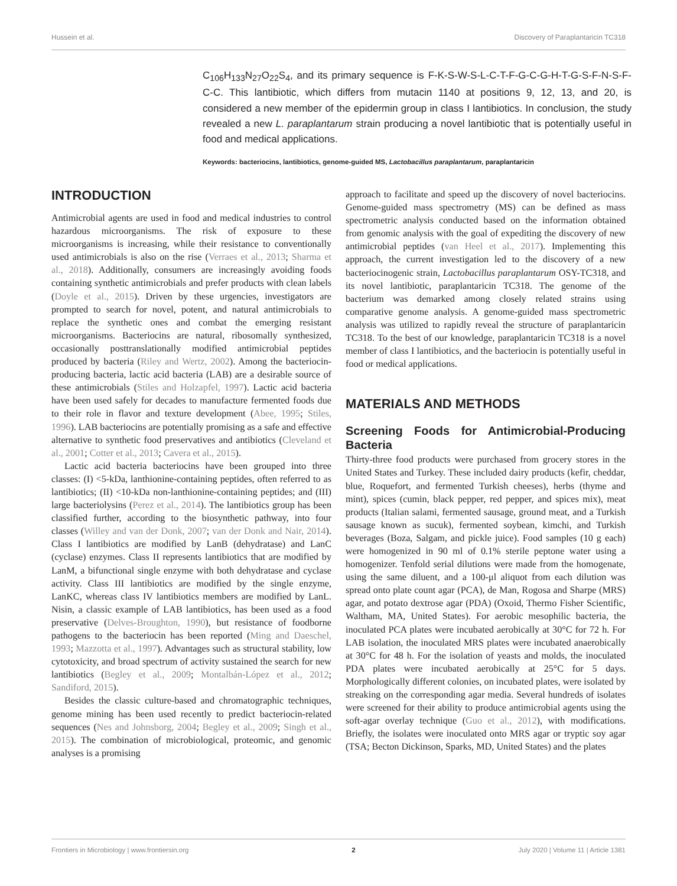Hussein et al. Discovery of Paraplantaricin TC318
C<sub>106</sub>H<sub>133</sub>N<sub>27</sub>O<sub>22</sub>S<sub>4</sub>, and its primary sequence is F-K-S-W-S-L-C-T-F-G-C-G-H-T-G-S-F-N-S-F-C-C. This lantibiotic, which differs from mutacin 1140 at positions 9, 12, 13, and 20, is considered a new member of the epidermin group in class I lantibiotics. In conclusion, the study revealed a new L. paraplantarum strain producing a novel lantibiotic that is potentially useful in food and medical applications.
Keywords: bacteriocins, lantibiotics, genome-guided MS, Lactobacillus paraplantarum, paraplantaricin
INTRODUCTION
Antimicrobial agents are used in food and medical industries to control hazardous microorganisms. The risk of exposure to these microorganisms is increasing, while their resistance to conventionally used antimicrobials is also on the rise (Verraes et al., 2013; Sharma et al., 2018). Additionally, consumers are increasingly avoiding foods containing synthetic antimicrobials and prefer products with clean labels (Doyle et al., 2015). Driven by these urgencies, investigators are prompted to search for novel, potent, and natural antimicrobials to replace the synthetic ones and combat the emerging resistant microorganisms. Bacteriocins are natural, ribosomally synthesized, occasionally posttranslationally modified antimicrobial peptides produced by bacteria (Riley and Wertz, 2002). Among the bacteriocin-producing bacteria, lactic acid bacteria (LAB) are a desirable source of these antimicrobials (Stiles and Holzapfel, 1997). Lactic acid bacteria have been used safely for decades to manufacture fermented foods due to their role in flavor and texture development (Abee, 1995; Stiles, 1996). LAB bacteriocins are potentially promising as a safe and effective alternative to synthetic food preservatives and antibiotics (Cleveland et al., 2001; Cotter et al., 2013; Cavera et al., 2015).
Lactic acid bacteria bacteriocins have been grouped into three classes: (I) <5-kDa, lanthionine-containing peptides, often referred to as lantibiotics; (II) <10-kDa non-lanthionine-containing peptides; and (III) large bacteriolysins (Perez et al., 2014). The lantibiotics group has been classified further, according to the biosynthetic pathway, into four classes (Willey and van der Donk, 2007; van der Donk and Nair, 2014). Class I lantibiotics are modified by LanB (dehydratase) and LanC (cyclase) enzymes. Class II represents lantibiotics that are modified by LanM, a bifunctional single enzyme with both dehydratase and cyclase activity. Class III lantibiotics are modified by the single enzyme, LanKC, whereas class IV lantibiotics members are modified by LanL. Nisin, a classic example of LAB lantibiotics, has been used as a food preservative (Delves-Broughton, 1990), but resistance of foodborne pathogens to the bacteriocin has been reported (Ming and Daeschel, 1993; Mazzotta et al., 1997). Advantages such as structural stability, low cytotoxicity, and broad spectrum of activity sustained the search for new lantibiotics (Begley et al., 2009; Montalbán-López et al., 2012; Sandiford, 2015).
Besides the classic culture-based and chromatographic techniques, genome mining has been used recently to predict bacteriocin-related sequences (Nes and Johnsborg, 2004; Begley et al., 2009; Singh et al., 2015). The combination of microbiological, proteomic, and genomic analyses is a promising
approach to facilitate and speed up the discovery of novel bacteriocins. Genome-guided mass spectrometry (MS) can be defined as mass spectrometric analysis conducted based on the information obtained from genomic analysis with the goal of expediting the discovery of new antimicrobial peptides (van Heel et al., 2017). Implementing this approach, the current investigation led to the discovery of a new bacteriocinogenic strain, Lactobacillus paraplantarum OSY-TC318, and its novel lantibiotic, paraplantaricin TC318. The genome of the bacterium was demarked among closely related strains using comparative genome analysis. A genome-guided mass spectrometric analysis was utilized to rapidly reveal the structure of paraplantaricin TC318. To the best of our knowledge, paraplantaricin TC318 is a novel member of class I lantibiotics, and the bacteriocin is potentially useful in food or medical applications.
MATERIALS AND METHODS
Screening Foods for Antimicrobial-Producing Bacteria
Thirty-three food products were purchased from grocery stores in the United States and Turkey. These included dairy products (kefir, cheddar, blue, Roquefort, and fermented Turkish cheeses), herbs (thyme and mint), spices (cumin, black pepper, red pepper, and spices mix), meat products (Italian salami, fermented sausage, ground meat, and a Turkish sausage known as sucuk), fermented soybean, kimchi, and Turkish beverages (Boza, Salgam, and pickle juice). Food samples (10 g each) were homogenized in 90 ml of 0.1% sterile peptone water using a homogenizer. Tenfold serial dilutions were made from the homogenate, using the same diluent, and a 100-μl aliquot from each dilution was spread onto plate count agar (PCA), de Man, Rogosa and Sharpe (MRS) agar, and potato dextrose agar (PDA) (Oxoid, Thermo Fisher Scientific, Waltham, MA, United States). For aerobic mesophilic bacteria, the inoculated PCA plates were incubated aerobically at 30°C for 72 h. For LAB isolation, the inoculated MRS plates were incubated anaerobically at 30°C for 48 h. For the isolation of yeasts and molds, the inoculated PDA plates were incubated aerobically at 25°C for 5 days. Morphologically different colonies, on incubated plates, were isolated by streaking on the corresponding agar media. Several hundreds of isolates were screened for their ability to produce antimicrobial agents using the soft-agar overlay technique (Guo et al., 2012), with modifications. Briefly, the isolates were inoculated onto MRS agar or tryptic soy agar (TSA; Becton Dickinson, Sparks, MD, United States) and the plates
Frontiers in Microbiology | www.frontiersin.org 2 July 2020 | Volume 11 | Article 1381